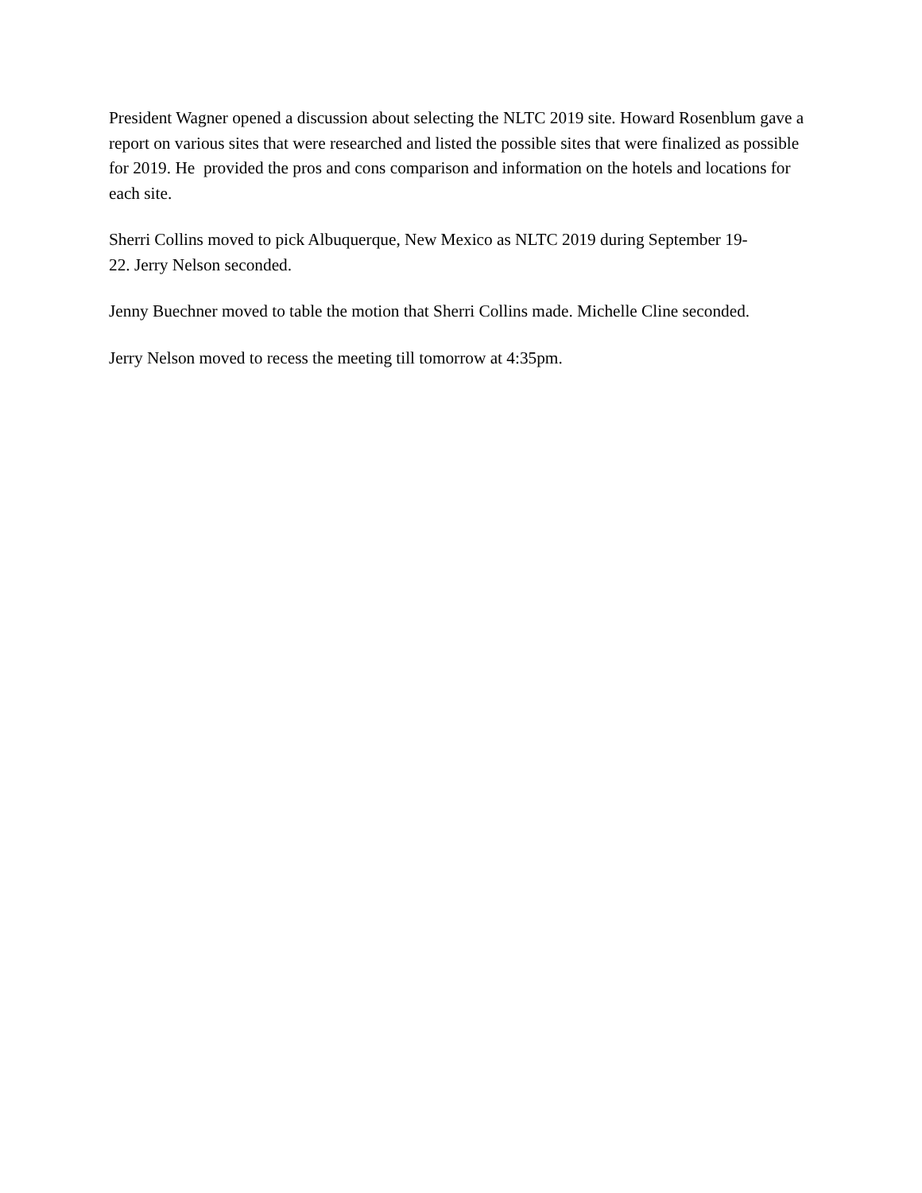President Wagner opened a discussion about selecting the NLTC 2019 site. Howard Rosenblum gave a report on various sites that were researched and listed the possible sites that were finalized as possible for 2019. He provided the pros and cons comparison and information on the hotels and locations for each site.
Sherri Collins moved to pick Albuquerque, New Mexico as NLTC 2019 during September 19-
22. Jerry Nelson seconded.
Jenny Buechner moved to table the motion that Sherri Collins made. Michelle Cline seconded.
Jerry Nelson moved to recess the meeting till tomorrow at 4:35pm.